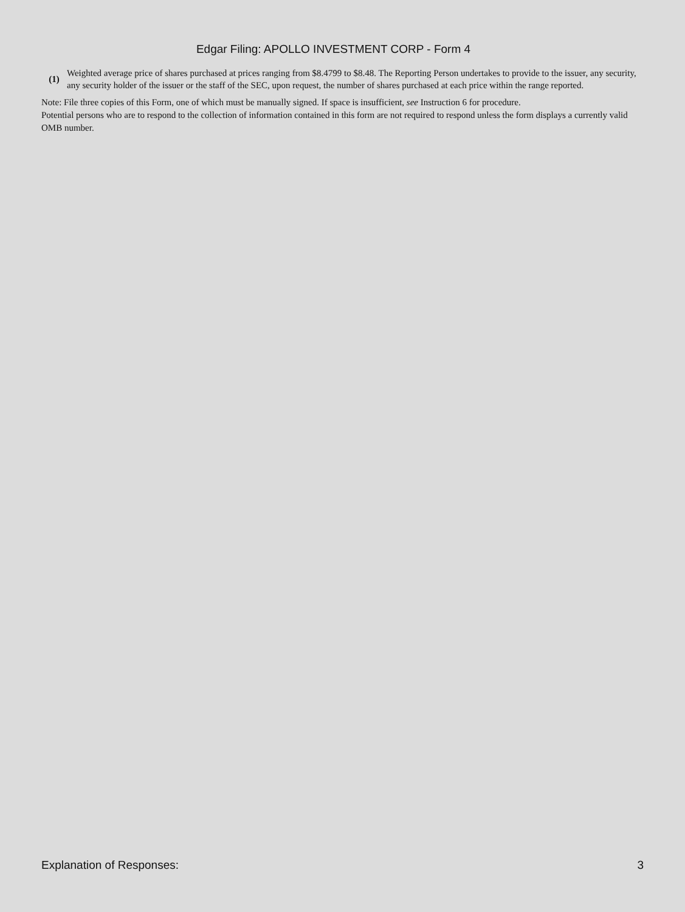Edgar Filing: APOLLO INVESTMENT CORP - Form 4
(1)
Weighted average price of shares purchased at prices ranging from $8.4799 to $8.48. The Reporting Person undertakes to provide to the issuer, any security, any security holder of the issuer or the staff of the SEC, upon request, the number of shares purchased at each price within the range reported.
Note: File three copies of this Form, one of which must be manually signed. If space is insufficient, see Instruction 6 for procedure.
Potential persons who are to respond to the collection of information contained in this form are not required to respond unless the form displays a currently valid OMB number.
Explanation of Responses: 3